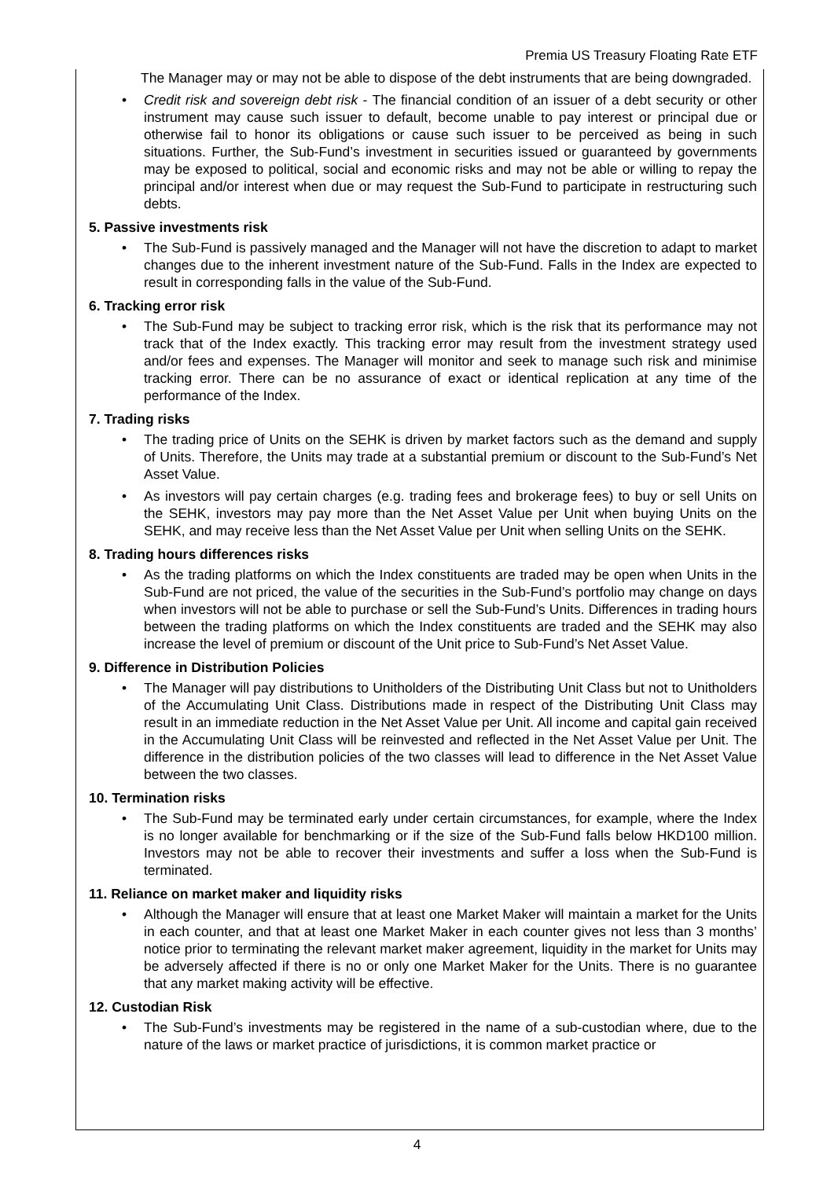Premia US Treasury Floating Rate ETF
The Manager may or may not be able to dispose of the debt instruments that are being downgraded.
• Credit risk and sovereign debt risk - The financial condition of an issuer of a debt security or other instrument may cause such issuer to default, become unable to pay interest or principal due or otherwise fail to honor its obligations or cause such issuer to be perceived as being in such situations. Further, the Sub-Fund’s investment in securities issued or guaranteed by governments may be exposed to political, social and economic risks and may not be able or willing to repay the principal and/or interest when due or may request the Sub-Fund to participate in restructuring such debts.
5. Passive investments risk
• The Sub-Fund is passively managed and the Manager will not have the discretion to adapt to market changes due to the inherent investment nature of the Sub-Fund. Falls in the Index are expected to result in corresponding falls in the value of the Sub-Fund.
6. Tracking error risk
• The Sub-Fund may be subject to tracking error risk, which is the risk that its performance may not track that of the Index exactly. This tracking error may result from the investment strategy used and/or fees and expenses. The Manager will monitor and seek to manage such risk and minimise tracking error. There can be no assurance of exact or identical replication at any time of the performance of the Index.
7. Trading risks
• The trading price of Units on the SEHK is driven by market factors such as the demand and supply of Units. Therefore, the Units may trade at a substantial premium or discount to the Sub-Fund’s Net Asset Value.
• As investors will pay certain charges (e.g. trading fees and brokerage fees) to buy or sell Units on the SEHK, investors may pay more than the Net Asset Value per Unit when buying Units on the SEHK, and may receive less than the Net Asset Value per Unit when selling Units on the SEHK.
8. Trading hours differences risks
• As the trading platforms on which the Index constituents are traded may be open when Units in the Sub-Fund are not priced, the value of the securities in the Sub-Fund’s portfolio may change on days when investors will not be able to purchase or sell the Sub-Fund’s Units. Differences in trading hours between the trading platforms on which the Index constituents are traded and the SEHK may also increase the level of premium or discount of the Unit price to Sub-Fund’s Net Asset Value.
9. Difference in Distribution Policies
• The Manager will pay distributions to Unitholders of the Distributing Unit Class but not to Unitholders of the Accumulating Unit Class. Distributions made in respect of the Distributing Unit Class may result in an immediate reduction in the Net Asset Value per Unit. All income and capital gain received in the Accumulating Unit Class will be reinvested and reflected in the Net Asset Value per Unit. The difference in the distribution policies of the two classes will lead to difference in the Net Asset Value between the two classes.
10. Termination risks
• The Sub-Fund may be terminated early under certain circumstances, for example, where the Index is no longer available for benchmarking or if the size of the Sub-Fund falls below HKD100 million. Investors may not be able to recover their investments and suffer a loss when the Sub-Fund is terminated.
11. Reliance on market maker and liquidity risks
• Although the Manager will ensure that at least one Market Maker will maintain a market for the Units in each counter, and that at least one Market Maker in each counter gives not less than 3 months’ notice prior to terminating the relevant market maker agreement, liquidity in the market for Units may be adversely affected if there is no or only one Market Maker for the Units. There is no guarantee that any market making activity will be effective.
12. Custodian Risk
• The Sub-Fund’s investments may be registered in the name of a sub-custodian where, due to the nature of the laws or market practice of jurisdictions, it is common market practice or
4